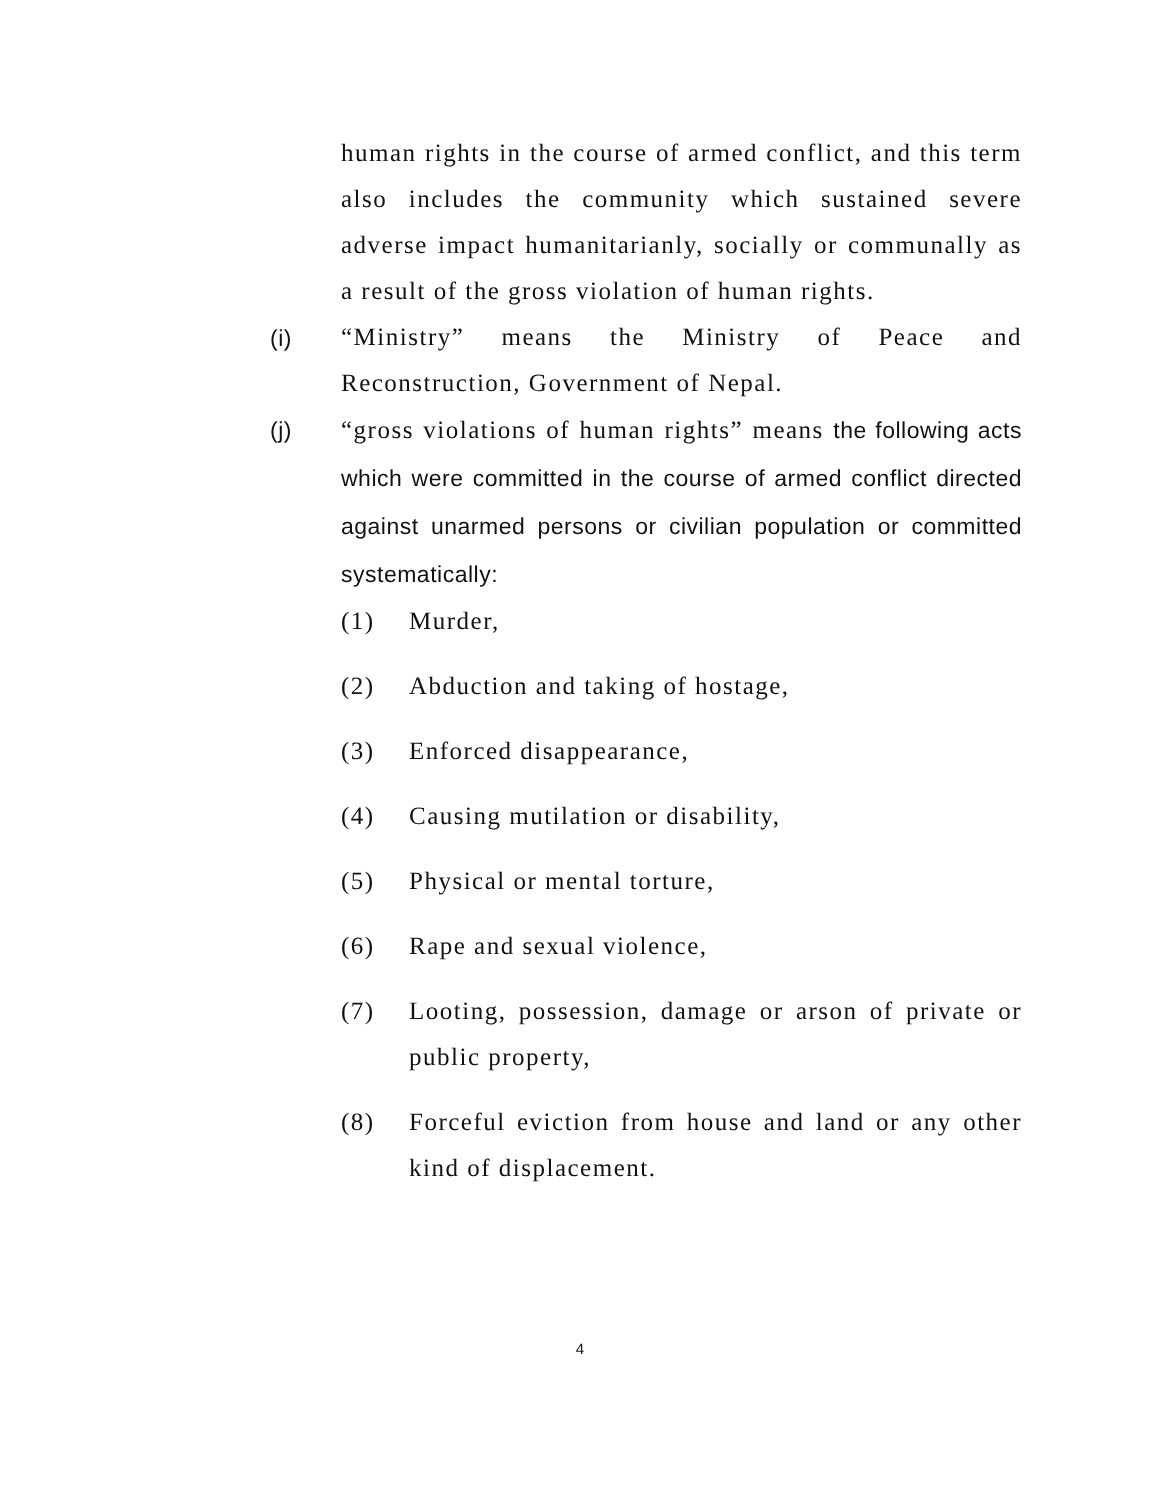human rights in the course of armed conflict, and this term also includes the community which sustained severe adverse impact humanitarianly, socially or communally as a result of the gross violation of human rights.
(i)
“Ministry” means the Ministry of Peace and Reconstruction, Government of Nepal.
(j)
“gross violations of human rights” means the following acts which were committed in the course of armed conflict directed against unarmed persons or civilian population or committed systematically:
(1) Murder,
(2) Abduction and taking of hostage,
(3) Enforced disappearance,
(4) Causing mutilation or disability,
(5) Physical or mental torture,
(6) Rape and sexual violence,
(7) Looting, possession, damage or arson of private or public property,
(8) Forceful eviction from house and land or any other kind of displacement.
4